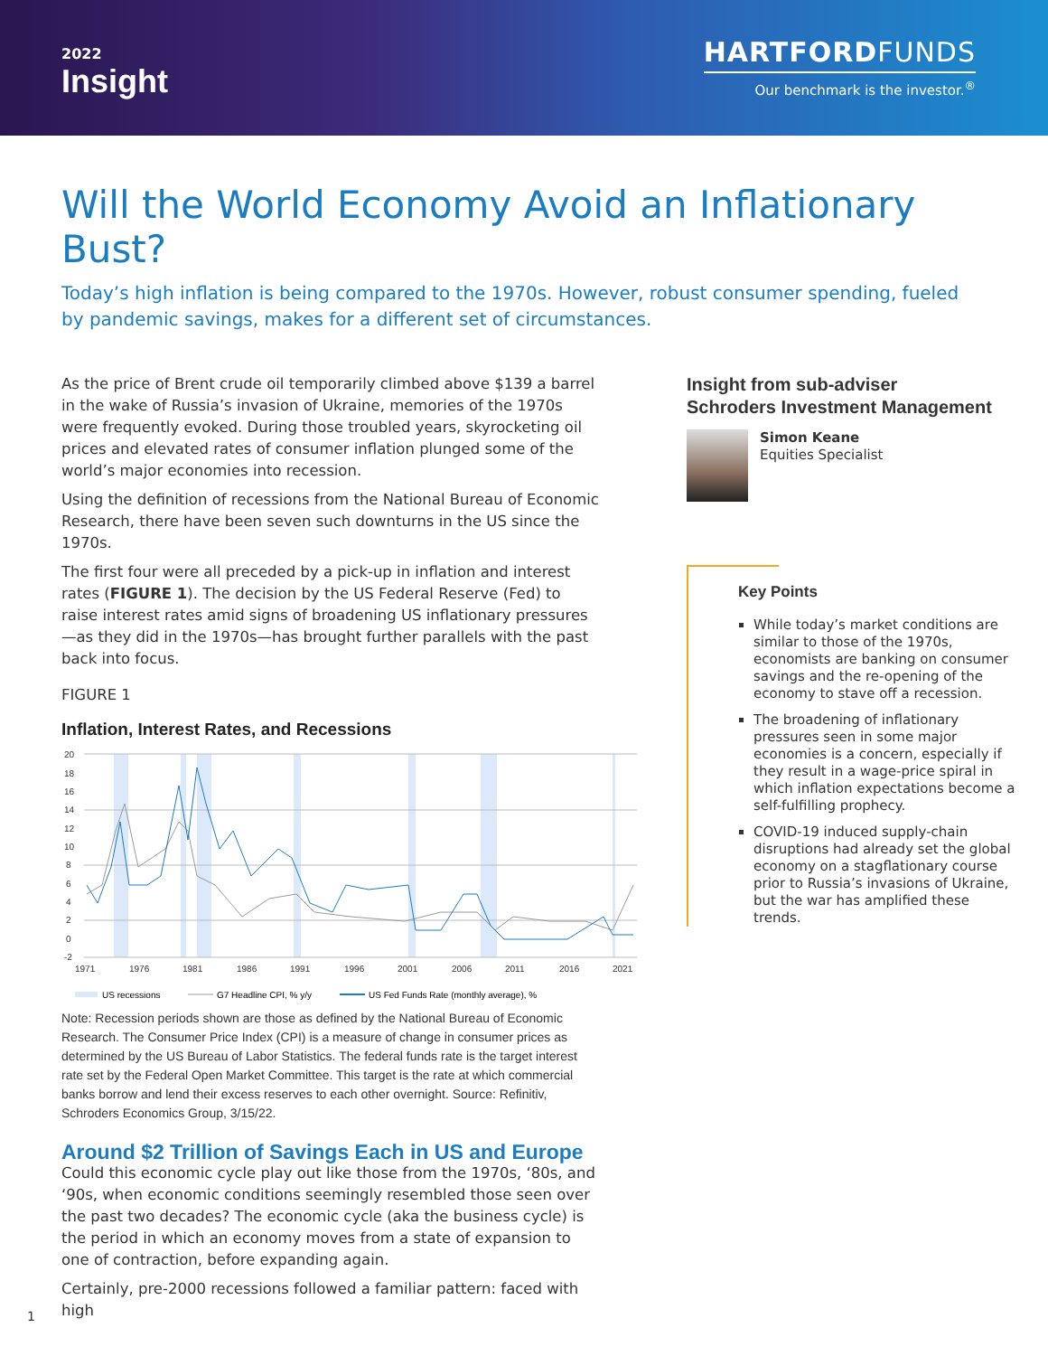2022
Insight
HARTFORDFUNDS
Our benchmark is the investor.<sup>®</sup>
Will the World Economy Avoid an Inflationary Bust?
Today’s high inflation is being compared to the 1970s. However, robust consumer spending, fueled by pandemic savings, makes for a different set of circumstances.
As the price of Brent crude oil temporarily climbed above $139 a barrel in the wake of Russia’s invasion of Ukraine, memories of the 1970s were frequently evoked. During those troubled years, skyrocketing oil prices and elevated rates of consumer inflation plunged some of the world’s major economies into recession.
Using the definition of recessions from the National Bureau of Economic Research, there have been seven such downturns in the US since the 1970s.
The first four were all preceded by a pick-up in inflation and interest rates (FIGURE 1). The decision by the US Federal Reserve (Fed) to raise interest rates amid signs of broadening US inflationary pressures—as they did in the 1970s—has brought further parallels with the past back into focus.
FIGURE 1
Inflation, Interest Rates, and Recessions
20
18
16
14
12
10
8
6
4
2
0
-2
1971
1976
1981
1986
1991
1996
2001
2006
2011
2016
2021
US recessions
G7 Headline CPI, % y/y
US Fed Funds Rate (monthly average), %
Note: Recession periods shown are those as defined by the National Bureau of Economic Research. The Consumer Price Index (CPI) is a measure of change in consumer prices as determined by the US Bureau of Labor Statistics. The federal funds rate is the target interest rate set by the Federal Open Market Committee. This target is the rate at which commercial banks borrow and lend their excess reserves to each other overnight. Source: Refinitiv, Schroders Economics Group, 3/15/22.
Around $2 Trillion of Savings Each in US and Europe
Could this economic cycle play out like those from the 1970s, ‘80s, and ‘90s, when economic conditions seemingly resembled those seen over the past two decades? The economic cycle (aka the business cycle) is the period in which an economy moves from a state of expansion to one of contraction, before expanding again.
Certainly, pre-2000 recessions followed a familiar pattern: faced with high
Insight from sub-adviser
Schroders Investment Management
Simon Keane
Equities Specialist
Key Points
While today’s market conditions are similar to those of the 1970s, economists are banking on consumer savings and the re-opening of the economy to stave off a recession.
The broadening of inflationary pressures seen in some major economies is a concern, especially if they result in a wage-price spiral in which inflation expectations become a self-fulfilling prophecy.
COVID-19 induced supply-chain disruptions had already set the global economy on a stagflationary course prior to Russia’s invasions of Ukraine, but the war has amplified these trends.
1